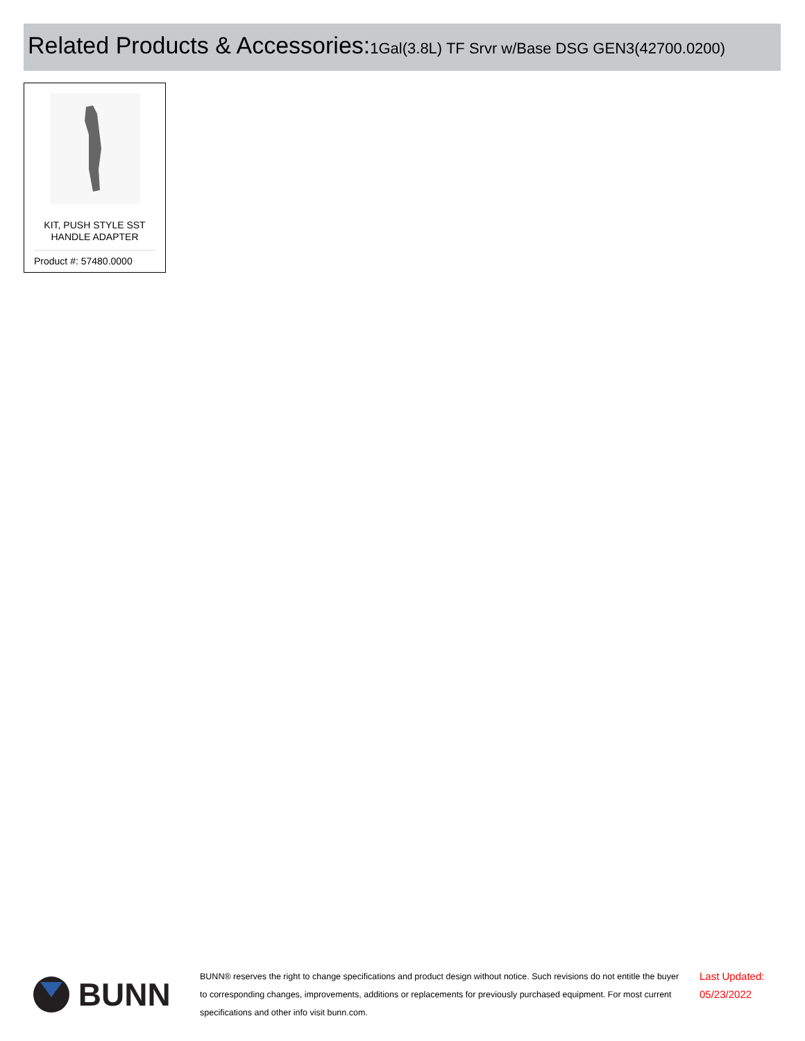Related Products & Accessories: 1Gal(3.8L) TF Srvr w/Base DSG GEN3(42700.0200)
KIT, PUSH STYLE SST
HANDLE ADAPTER
Product #: 57480.0000
BUNN
BUNN® reserves the right to change specifications and product design without notice. Such revisions do not entitle the buyer to corresponding changes, improvements, additions or replacements for previously purchased equipment. For most current specifications and other info visit bunn.com.
Last Updated:
05/23/2022